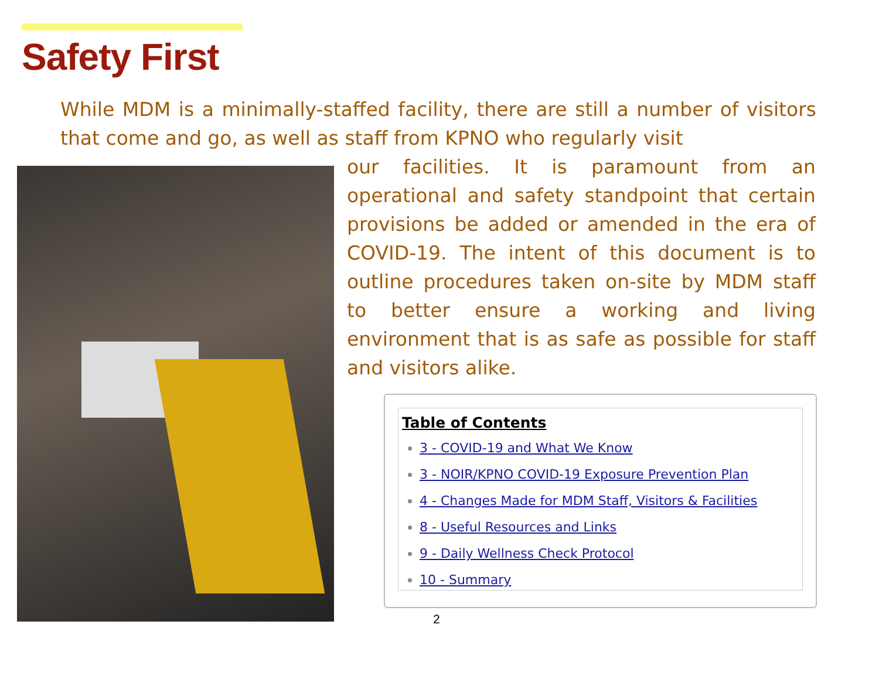Safety First
While MDM is a minimally-staffed facility, there are still a number of visitors that come and go, as well as staff from KPNO who regularly visit
our facilities. It is paramount from an operational and safety standpoint that certain provisions be added or amended in the era of COVID-19. The intent of this document is to outline procedures taken on-site by MDM staff to better ensure a working and living environment that is as safe as possible for staff and visitors alike.
Table of Contents
3 - COVID-19 and What We Know
3 - NOIR/KPNO COVID-19 Exposure Prevention Plan
4 - Changes Made for MDM Staff, Visitors & Facilities
8 - Useful Resources and Links
9 - Daily Wellness Check Protocol
10 - Summary
2